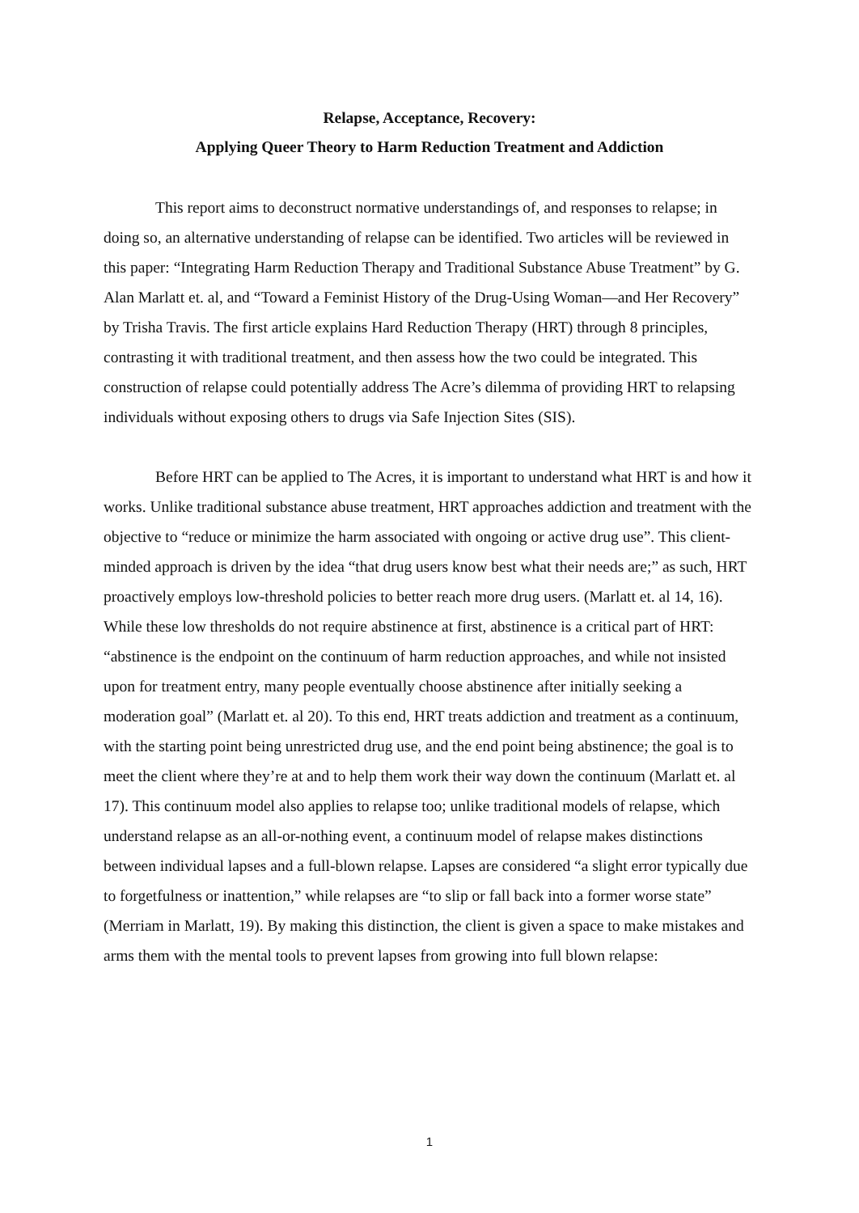Relapse, Acceptance, Recovery:
Applying Queer Theory to Harm Reduction Treatment and Addiction
This report aims to deconstruct normative understandings of, and responses to relapse; in doing so, an alternative understanding of relapse can be identified. Two articles will be reviewed in this paper: “Integrating Harm Reduction Therapy and Traditional Substance Abuse Treatment” by G. Alan Marlatt et. al, and “Toward a Feminist History of the Drug-Using Woman—and Her Recovery” by Trisha Travis. The first article explains Hard Reduction Therapy (HRT) through 8 principles, contrasting it with traditional treatment, and then assess how the two could be integrated. This construction of relapse could potentially address The Acre’s dilemma of providing HRT to relapsing individuals without exposing others to drugs via Safe Injection Sites (SIS).
Before HRT can be applied to The Acres, it is important to understand what HRT is and how it works. Unlike traditional substance abuse treatment, HRT approaches addiction and treatment with the objective to “reduce or minimize the harm associated with ongoing or active drug use”. This client-minded approach is driven by the idea “that drug users know best what their needs are;” as such, HRT proactively employs low-threshold policies to better reach more drug users. (Marlatt et. al 14, 16). While these low thresholds do not require abstinence at first, abstinence is a critical part of HRT: “abstinence is the endpoint on the continuum of harm reduction approaches, and while not insisted upon for treatment entry, many people eventually choose abstinence after initially seeking a moderation goal” (Marlatt et. al 20). To this end, HRT treats addiction and treatment as a continuum, with the starting point being unrestricted drug use, and the end point being abstinence; the goal is to meet the client where they’re at and to help them work their way down the continuum (Marlatt et. al 17). This continuum model also applies to relapse too; unlike traditional models of relapse, which understand relapse as an all-or-nothing event, a continuum model of relapse makes distinctions between individual lapses and a full-blown relapse. Lapses are considered “a slight error typically due to forgetfulness or inattention,” while relapses are “to slip or fall back into a former worse state” (Merriam in Marlatt, 19). By making this distinction, the client is given a space to make mistakes and arms them with the mental tools to prevent lapses from growing into full blown relapse:
1